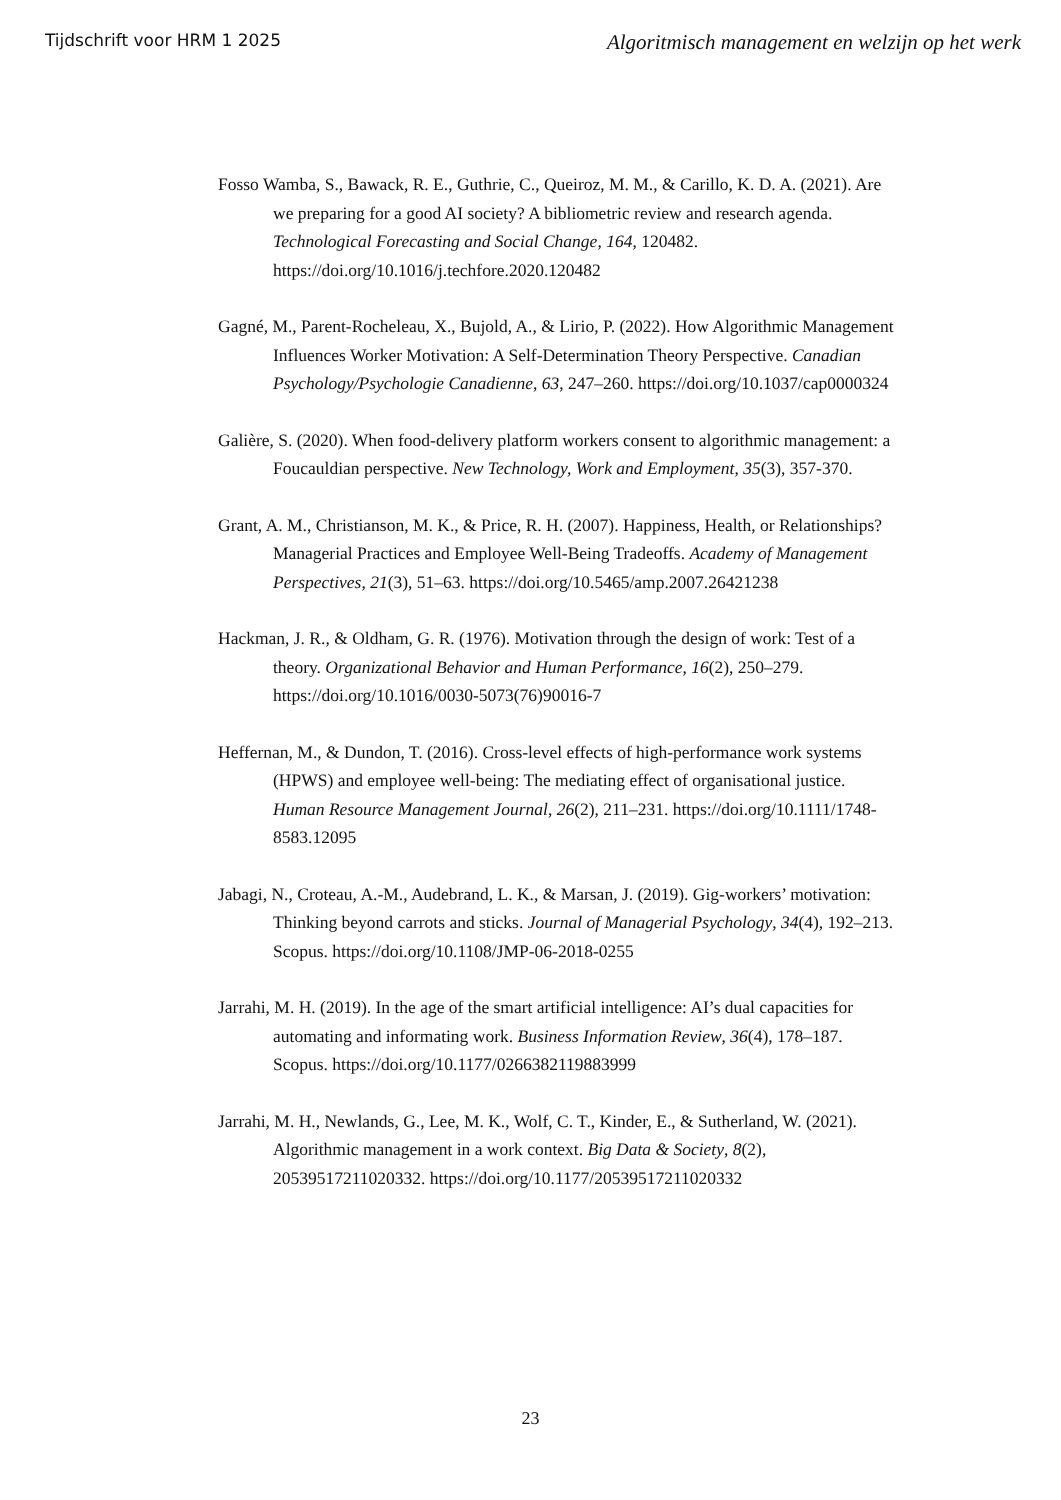Tijdschrift voor HRM 1 2025 Algoritmisch management en welzijn op het werk
Fosso Wamba, S., Bawack, R. E., Guthrie, C., Queiroz, M. M., & Carillo, K. D. A. (2021). Are we preparing for a good AI society? A bibliometric review and research agenda. Technological Forecasting and Social Change, 164, 120482. https://doi.org/10.1016/j.techfore.2020.120482
Gagné, M., Parent-Rocheleau, X., Bujold, A., & Lirio, P. (2022). How Algorithmic Management Influences Worker Motivation: A Self-Determination Theory Perspective. Canadian Psychology/Psychologie Canadienne, 63, 247–260. https://doi.org/10.1037/cap0000324
Galière, S. (2020). When food-delivery platform workers consent to algorithmic management: a Foucauldian perspective. New Technology, Work and Employment, 35(3), 357-370.
Grant, A. M., Christianson, M. K., & Price, R. H. (2007). Happiness, Health, or Relationships? Managerial Practices and Employee Well-Being Tradeoffs. Academy of Management Perspectives, 21(3), 51–63. https://doi.org/10.5465/amp.2007.26421238
Hackman, J. R., & Oldham, G. R. (1976). Motivation through the design of work: Test of a theory. Organizational Behavior and Human Performance, 16(2), 250–279. https://doi.org/10.1016/0030-5073(76)90016-7
Heffernan, M., & Dundon, T. (2016). Cross-level effects of high-performance work systems (HPWS) and employee well-being: The mediating effect of organisational justice. Human Resource Management Journal, 26(2), 211–231. https://doi.org/10.1111/1748-8583.12095
Jabagi, N., Croteau, A.-M., Audebrand, L. K., & Marsan, J. (2019). Gig-workers’ motivation: Thinking beyond carrots and sticks. Journal of Managerial Psychology, 34(4), 192–213. Scopus. https://doi.org/10.1108/JMP-06-2018-0255
Jarrahi, M. H. (2019). In the age of the smart artificial intelligence: AI’s dual capacities for automating and informating work. Business Information Review, 36(4), 178–187. Scopus. https://doi.org/10.1177/0266382119883999
Jarrahi, M. H., Newlands, G., Lee, M. K., Wolf, C. T., Kinder, E., & Sutherland, W. (2021). Algorithmic management in a work context. Big Data & Society, 8(2), 20539517211020332. https://doi.org/10.1177/20539517211020332
23